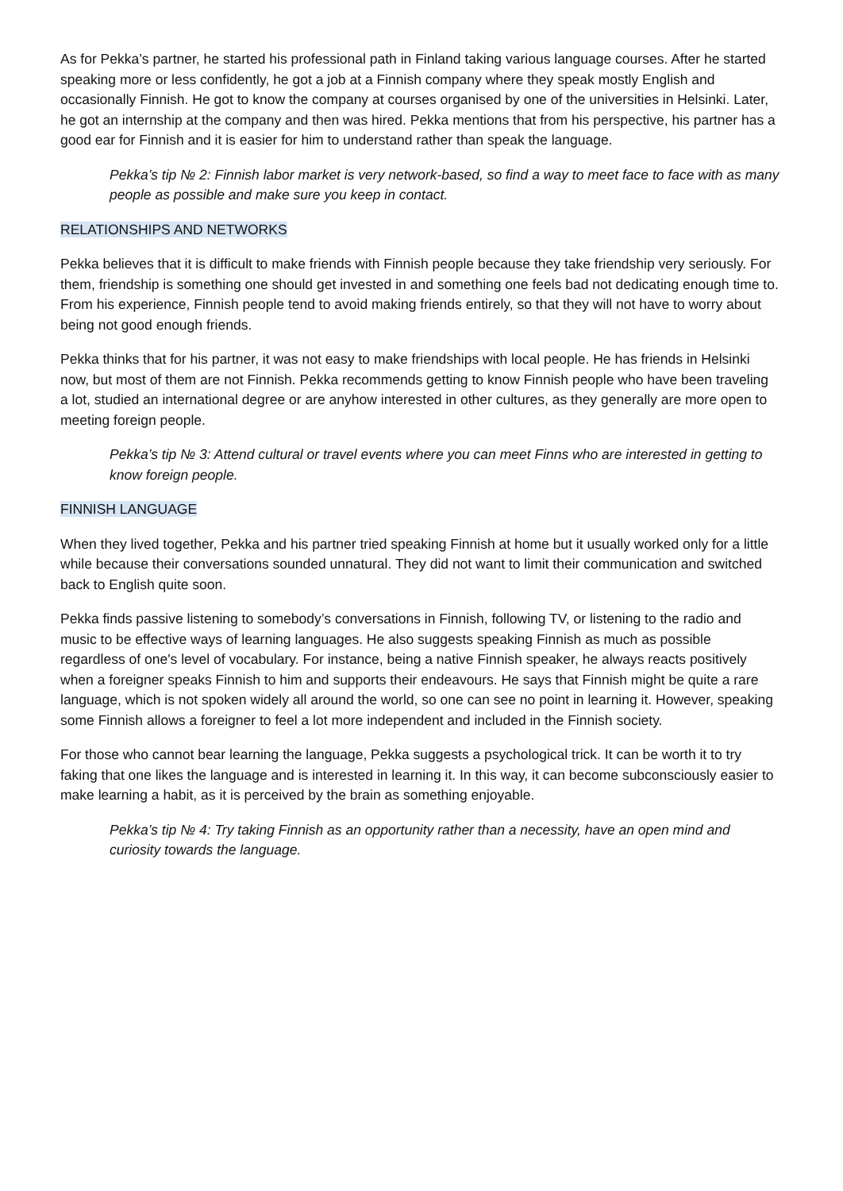As for Pekka’s partner, he started his professional path in Finland taking various language courses. After he started speaking more or less confidently, he got a job at a Finnish company where they speak mostly English and occasionally Finnish. He got to know the company at courses organised by one of the universities in Helsinki. Later, he got an internship at the company and then was hired. Pekka mentions that from his perspective, his partner has a good ear for Finnish and it is easier for him to understand rather than speak the language.
Pekka’s tip № 2: Finnish labor market is very network-based, so find a way to meet face to face with as many people as possible and make sure you keep in contact.
RELATIONSHIPS AND NETWORKS
Pekka believes that it is difficult to make friends with Finnish people because they take friendship very seriously. For them, friendship is something one should get invested in and something one feels bad not dedicating enough time to. From his experience, Finnish people tend to avoid making friends entirely, so that they will not have to worry about being not good enough friends.
Pekka thinks that for his partner, it was not easy to make friendships with local people. He has friends in Helsinki now, but most of them are not Finnish. Pekka recommends getting to know Finnish people who have been traveling a lot, studied an international degree or are anyhow interested in other cultures, as they generally are more open to meeting foreign people.
Pekka’s tip № 3: Attend cultural or travel events where you can meet Finns who are interested in getting to know foreign people.
FINNISH LANGUAGE
When they lived together, Pekka and his partner tried speaking Finnish at home but it usually worked only for a little while because their conversations sounded unnatural. They did not want to limit their communication and switched back to English quite soon.
Pekka finds passive listening to somebody’s conversations in Finnish, following TV, or listening to the radio and music to be effective ways of learning languages. He also suggests speaking Finnish as much as possible regardless of one's level of vocabulary. For instance, being a native Finnish speaker, he always reacts positively when a foreigner speaks Finnish to him and supports their endeavours. He says that Finnish might be quite a rare language, which is not spoken widely all around the world, so one can see no point in learning it. However, speaking some Finnish allows a foreigner to feel a lot more independent and included in the Finnish society.
For those who cannot bear learning the language, Pekka suggests a psychological trick. It can be worth it to try faking that one likes the language and is interested in learning it. In this way, it can become subconsciously easier to make learning a habit, as it is perceived by the brain as something enjoyable.
Pekka’s tip № 4: Try taking Finnish as an opportunity rather than a necessity, have an open mind and curiosity towards the language.